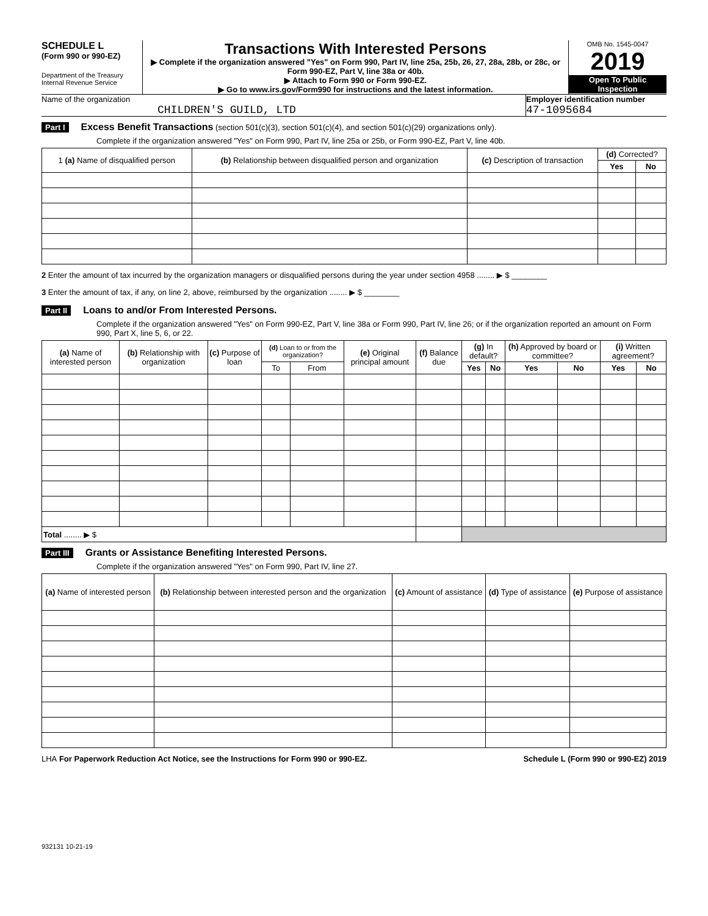SCHEDULE L
(Form 990 or 990-EZ)
Department of the Treasury
Internal Revenue Service
Transactions With Interested Persons
▶ Complete if the organization answered "Yes" on Form 990, Part IV, line 25a, 25b, 26, 27, 28a, 28b, or 28c, or Form 990-EZ, Part V, line 38a or 40b.
▶ Attach to Form 990 or Form 990-EZ.
▶ Go to www.irs.gov/Form990 for instructions and the latest information.
OMB No. 1545-0047
2019
Open To Public Inspection
Name of the organization
CHILDREN'S GUILD, LTD
Employer identification number
47-1095684
Part I Excess Benefit Transactions (section 501(c)(3), section 501(c)(4), and section 501(c)(29) organizations only).
Complete if the organization answered "Yes" on Form 990, Part IV, line 25a or 25b, or Form 990-EZ, Part V, line 40b.
| 1 (a) Name of disqualified person | (b) Relationship between disqualified person and organization | (c) Description of transaction | (d) Corrected? | |
| --- | --- | --- | --- | --- |
| | | | Yes | No |
2 Enter the amount of tax incurred by the organization managers or disqualified persons during the year under section 4958 ........ ▶ $ ________
3 Enter the amount of tax, if any, on line 2, above, reimbursed by the organization ........ ▶ $ ________
Part II Loans to and/or From Interested Persons.
Complete if the organization answered "Yes" on Form 990-EZ, Part V, line 38a or Form 990, Part IV, line 26; or if the organization reported an amount on Form 990, Part X, line 5, 6, or 22.
| (a) Name of interested person | (b) Relationship with organization | (c) Purpose of loan | (d) Loan to or from the organization? | | (e) Original principal amount | (f) Balance due | (g) In default? | | (h) Approved by board or committee? | | (i) Written agreement? | |
| --- | --- | --- | --- | --- | --- | --- | --- | --- | --- | --- | --- | --- |
| | | | To | From | | | Yes | No | Yes | No | Yes | No |
| Total ........ ▶ $ | | | | | | | | | | | | |
Part III Grants or Assistance Benefiting Interested Persons.
Complete if the organization answered "Yes" on Form 990, Part IV, line 27.
| (a) Name of interested person | (b) Relationship between interested person and the organization | (c) Amount of assistance | (d) Type of assistance | (e) Purpose of assistance |
| --- | --- | --- | --- | --- |
LHA For Paperwork Reduction Act Notice, see the Instructions for Form 990 or 990-EZ. Schedule L (Form 990 or 990-EZ) 2019
932131 10-21-19